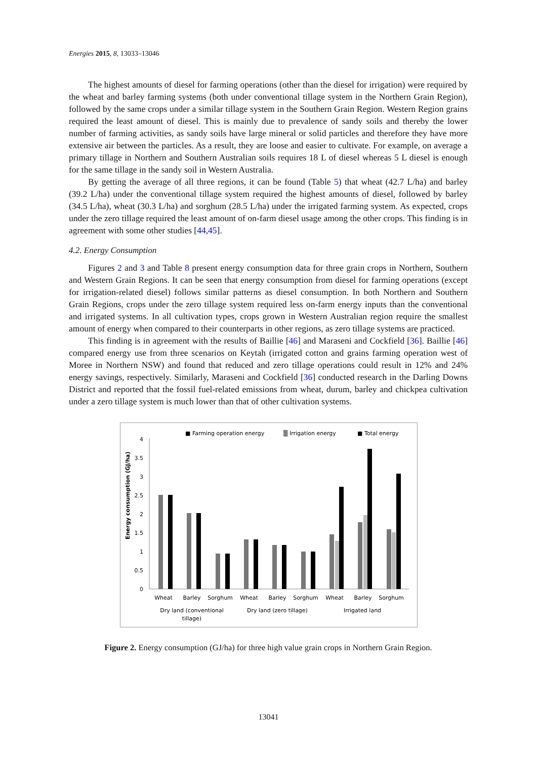Energies 2015, 8, 13033–13046
The highest amounts of diesel for farming operations (other than the diesel for irrigation) were required by the wheat and barley farming systems (both under conventional tillage system in the Northern Grain Region), followed by the same crops under a similar tillage system in the Southern Grain Region. Western Region grains required the least amount of diesel. This is mainly due to prevalence of sandy soils and thereby the lower number of farming activities, as sandy soils have large mineral or solid particles and therefore they have more extensive air between the particles. As a result, they are loose and easier to cultivate. For example, on average a primary tillage in Northern and Southern Australian soils requires 18 L of diesel whereas 5 L diesel is enough for the same tillage in the sandy soil in Western Australia.
By getting the average of all three regions, it can be found (Table 5) that wheat (42.7 L/ha) and barley (39.2 L/ha) under the conventional tillage system required the highest amounts of diesel, followed by barley (34.5 L/ha), wheat (30.3 L/ha) and sorghum (28.5 L/ha) under the irrigated farming system. As expected, crops under the zero tillage required the least amount of on-farm diesel usage among the other crops. This finding is in agreement with some other studies [44,45].
4.2. Energy Consumption
Figures 2 and 3 and Table 8 present energy consumption data for three grain crops in Northern, Southern and Western Grain Regions. It can be seen that energy consumption from diesel for farming operations (except for irrigation-related diesel) follows similar patterns as diesel consumption. In both Northern and Southern Grain Regions, crops under the zero tillage system required less on-farm energy inputs than the conventional and irrigated systems. In all cultivation types, crops grown in Western Australian region require the smallest amount of energy when compared to their counterparts in other regions, as zero tillage systems are practiced.
This finding is in agreement with the results of Baillie [46] and Maraseni and Cockfield [36]. Baillie [46] compared energy use from three scenarios on Keytah (irrigated cotton and grains farming operation west of Moree in Northern NSW) and found that reduced and zero tillage operations could result in 12% and 24% energy savings, respectively. Similarly, Maraseni and Cockfield [36] conducted research in the Darling Downs District and reported that the fossil fuel-related emissions from wheat, durum, barley and chickpea cultivation under a zero tillage system is much lower than that of other cultivation systems.
■ Farming operation energy
▒ Irrigation energy
■ Total energy
Energy consumption (GJ/ha)
4
3.5
3
2.5
2
1.5
1
0.5
0
Wheat
Barley
Sorghum
Wheat
Barley
Sorghum
Wheat
Barley
Sorghum
Dry land (conventional
tillage)
Dry land (zero tillage)
Irrigated land
Figure 2. Energy consumption (GJ/ha) for three high value grain crops in Northern Grain Region.
13041